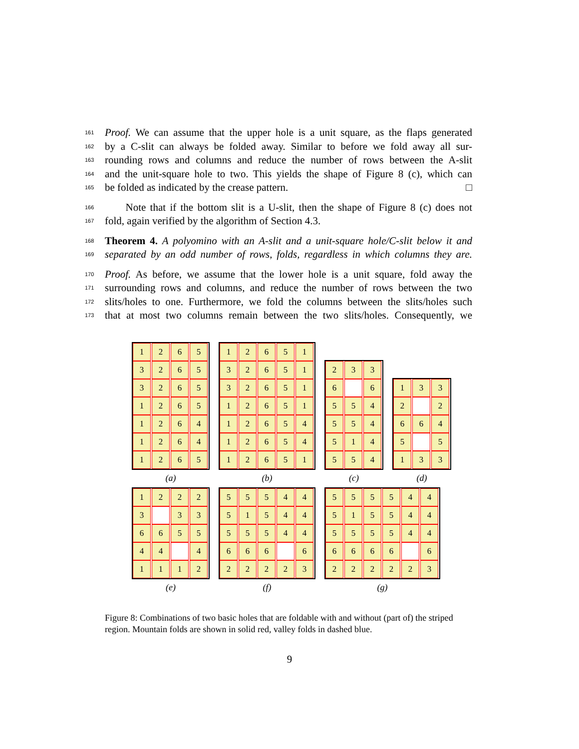161 Proof. We can assume that the upper hole is a unit square, as the flaps generated
162 by a C-slit can always be folded away. Similar to before we fold away all sur-
163 rounding rows and columns and reduce the number of rows between the A-slit
164 and the unit-square hole to two. This yields the shape of Figure 8 (c), which can
165 be folded as indicated by the crease pattern. □
166 Note that if the bottom slit is a U-slit, then the shape of Figure 8 (c) does not
167 fold, again verified by the algorithm of Section 4.3.
168 Theorem 4. A polyomino with an A-slit and a unit-square hole/C-slit below it and
169 separated by an odd number of rows, folds, regardless in which columns they are.
170 Proof. As before, we assume that the lower hole is a unit square, fold away the
171 surrounding rows and columns, and reduce the number of rows between the two
172 slits/holes to one. Furthermore, we fold the columns between the slits/holes such
173 that at most two columns remain between the two slits/holes. Consequently, we
1
2
6
5
3
2
6
5
3
2
6
5
1
2
6
5
1
2
6
4
1
2
6
4
1
2
6
5
(a)
1
2
6
5
1
3
2
6
5
1
3
2
6
5
1
1
2
6
5
1
1
2
6
5
4
1
2
6
5
4
1
2
6
5
1
(b)
2
3
3
6
6
5
5
4
5
5
4
5
1
4
5
5
4
(c)
1
3
3
2
2
6
6
4
5
5
1
3
3
(d)
1
2
2
2
3
3
3
6
6
5
5
4
4
4
1
1
1
2
(e)
5
5
5
4
4
5
1
5
4
4
5
5
5
4
4
6
6
6
6
2
2
2
2
3
(f)
5
5
5
5
4
4
5
1
5
5
4
4
5
5
5
5
4
4
6
6
6
6
6
2
2
2
2
2
3
(g)
Figure 8: Combinations of two basic holes that are foldable with and without (part of) the striped region. Mountain folds are shown in solid red, valley folds in dashed blue.
9